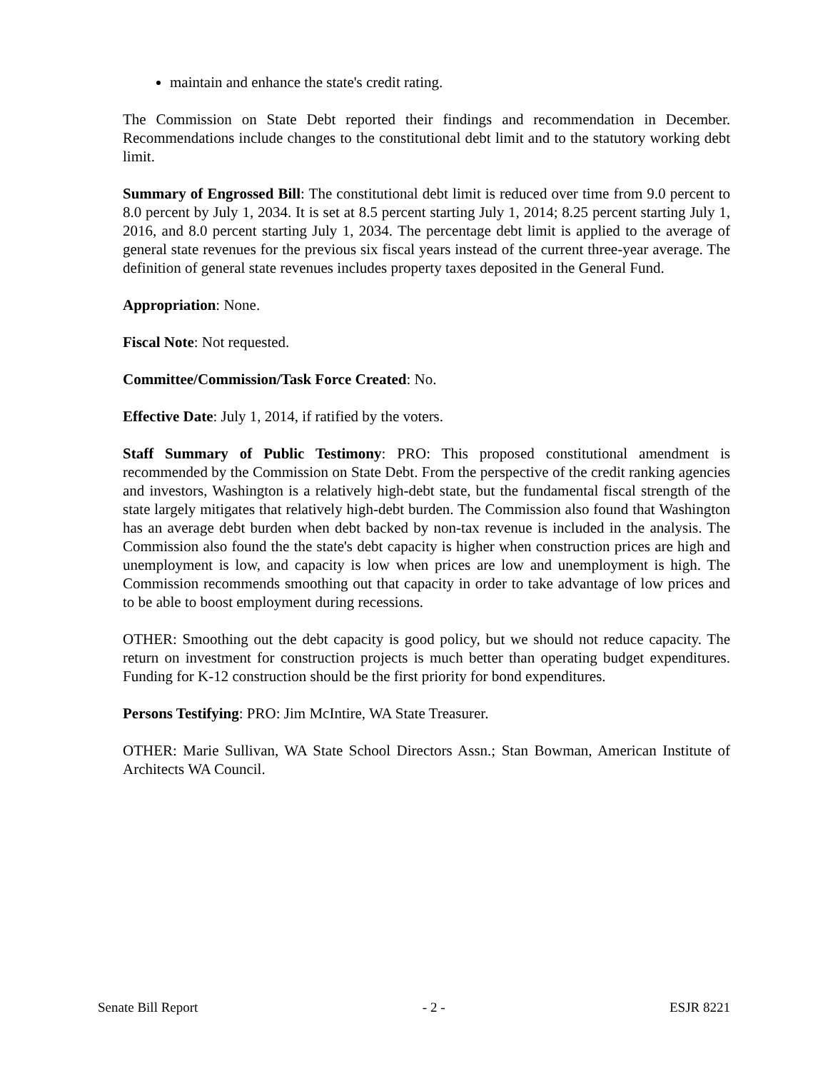maintain and enhance the state's credit rating.
The Commission on State Debt reported their findings and recommendation in December. Recommendations include changes to the constitutional debt limit and to the statutory working debt limit.
Summary of Engrossed Bill: The constitutional debt limit is reduced over time from 9.0 percent to 8.0 percent by July 1, 2034. It is set at 8.5 percent starting July 1, 2014; 8.25 percent starting July 1, 2016, and 8.0 percent starting July 1, 2034. The percentage debt limit is applied to the average of general state revenues for the previous six fiscal years instead of the current three-year average. The definition of general state revenues includes property taxes deposited in the General Fund.
Appropriation: None.
Fiscal Note: Not requested.
Committee/Commission/Task Force Created: No.
Effective Date: July 1, 2014, if ratified by the voters.
Staff Summary of Public Testimony: PRO: This proposed constitutional amendment is recommended by the Commission on State Debt. From the perspective of the credit ranking agencies and investors, Washington is a relatively high-debt state, but the fundamental fiscal strength of the state largely mitigates that relatively high-debt burden. The Commission also found that Washington has an average debt burden when debt backed by non-tax revenue is included in the analysis. The Commission also found the the state's debt capacity is higher when construction prices are high and unemployment is low, and capacity is low when prices are low and unemployment is high. The Commission recommends smoothing out that capacity in order to take advantage of low prices and to be able to boost employment during recessions.
OTHER: Smoothing out the debt capacity is good policy, but we should not reduce capacity. The return on investment for construction projects is much better than operating budget expenditures. Funding for K-12 construction should be the first priority for bond expenditures.
Persons Testifying: PRO: Jim McIntire, WA State Treasurer.
OTHER: Marie Sullivan, WA State School Directors Assn.; Stan Bowman, American Institute of Architects WA Council.
Senate Bill Report - 2 - ESJR 8221